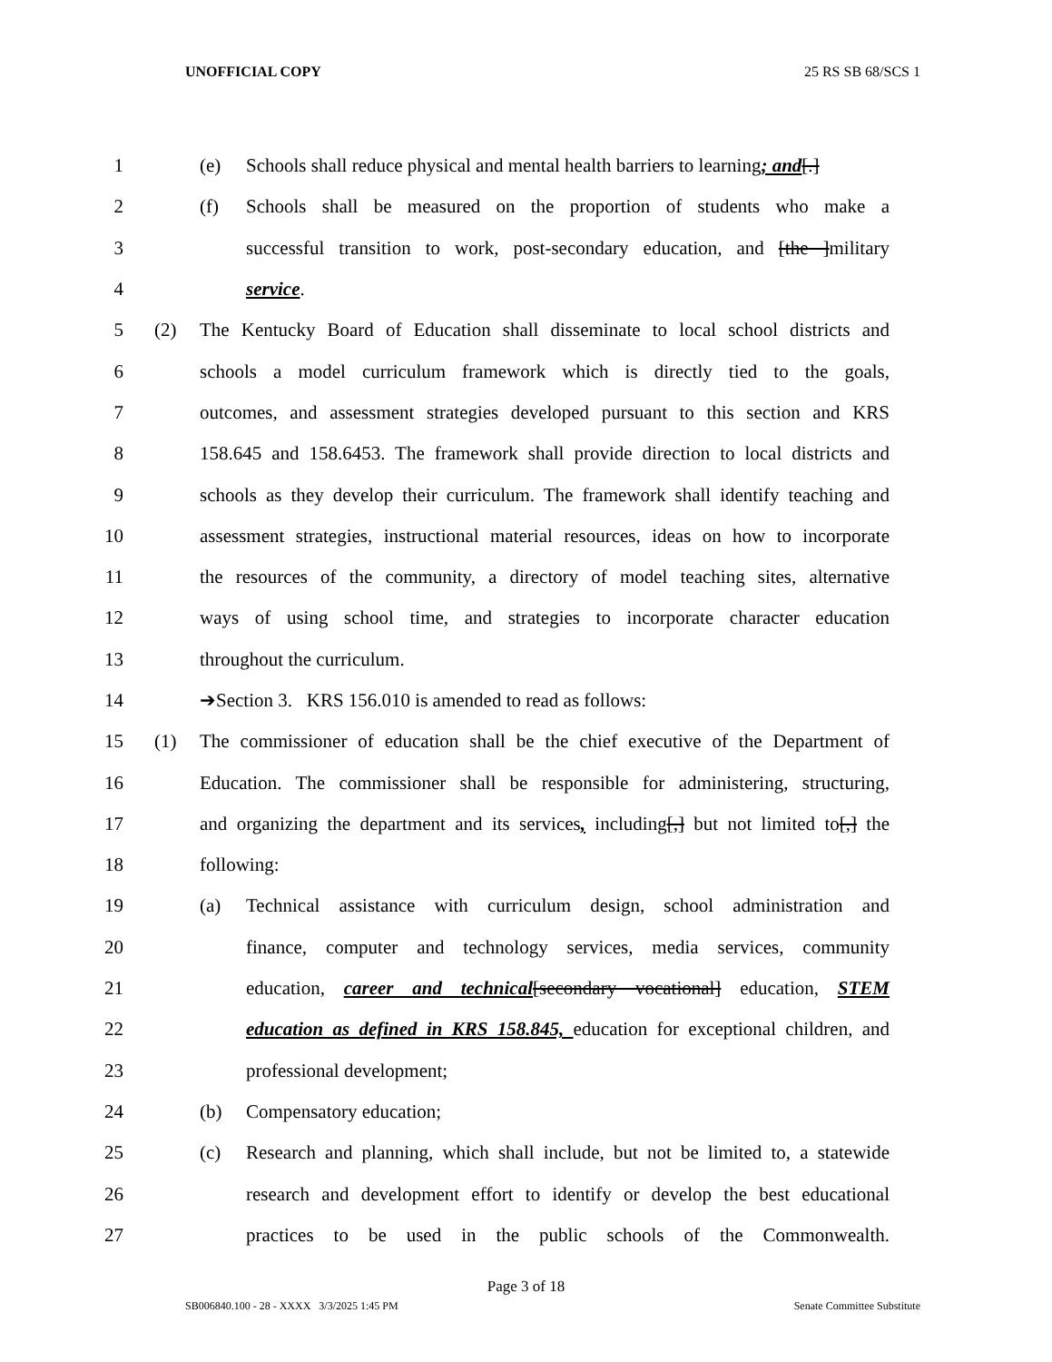UNOFFICIAL COPY 25 RS SB 68/SCS 1
1 (e) Schools shall reduce physical and mental health barriers to learning; and[.]
2 (f) Schools shall be measured on the proportion of students who make a
3 successful transition to work, post-secondary education, and [the ]military
4 service.
5 (2) The Kentucky Board of Education shall disseminate to local school districts and
6 schools a model curriculum framework which is directly tied to the goals,
7 outcomes, and assessment strategies developed pursuant to this section and KRS
8 158.645 and 158.6453. The framework shall provide direction to local districts and
9 schools as they develop their curriculum. The framework shall identify teaching and
10 assessment strategies, instructional material resources, ideas on how to incorporate
11 the resources of the community, a directory of model teaching sites, alternative
12 ways of using school time, and strategies to incorporate character education
13 throughout the curriculum.
14 ➔Section 3. KRS 156.010 is amended to read as follows:
15 (1) The commissioner of education shall be the chief executive of the Department of
16 Education. The commissioner shall be responsible for administering, structuring,
17 and organizing the department and its services, including[,] but not limited to[,] the
18 following:
19 (a) Technical assistance with curriculum design, school administration and
20 finance, computer and technology services, media services, community
21 education, career and technical[secondary vocational] education, STEM
22 education as defined in KRS 158.845, education for exceptional children, and
23 professional development;
24 (b) Compensatory education;
25 (c) Research and planning, which shall include, but not be limited to, a statewide
26 research and development effort to identify or develop the best educational
27 practices to be used in the public schools of the Commonwealth.
Page 3 of 18
SB006840.100 - 28 - XXXX 3/3/2025 1:45 PM Senate Committee Substitute